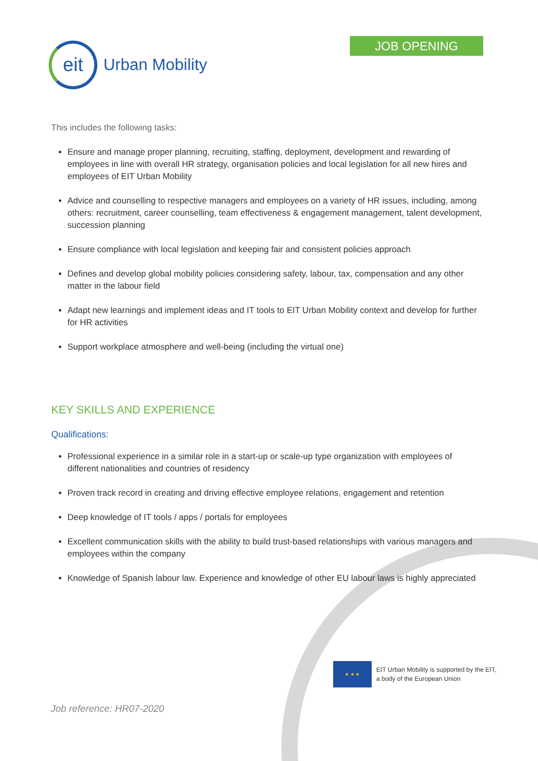eit
Urban Mobility
JOB OPENING
This includes the following tasks:
Ensure and manage proper planning, recruiting, staffing, deployment, development and rewarding of employees in line with overall HR strategy, organisation policies and local legislation for all new hires and employees of EIT Urban Mobility
Advice and counselling to respective managers and employees on a variety of HR issues, including, among others: recruitment, career counselling, team effectiveness & engagement management, talent development, succession planning
Ensure compliance with local legislation and keeping fair and consistent policies approach
Defines and develop global mobility policies considering safety, labour, tax, compensation and any other matter in the labour field
Adapt new learnings and implement ideas and IT tools to EIT Urban Mobility context and develop for further for HR activities
Support workplace atmosphere and well-being (including the virtual one)
KEY SKILLS AND EXPERIENCE
Qualifications:
Professional experience in a similar role in a start-up or scale-up type organization with employees of different nationalities and countries of residency
Proven track record in creating and driving effective employee relations, engagement and retention
Deep knowledge of IT tools / apps / portals for employees
Excellent communication skills with the ability to build trust-based relationships with various managers and employees within the company
Knowledge of Spanish labour law. Experience and knowledge of other EU labour laws is highly appreciated
★ ★ ★
EIT Urban Mobility is supported by the EIT,
a body of the European Union
Job reference: HR07-2020